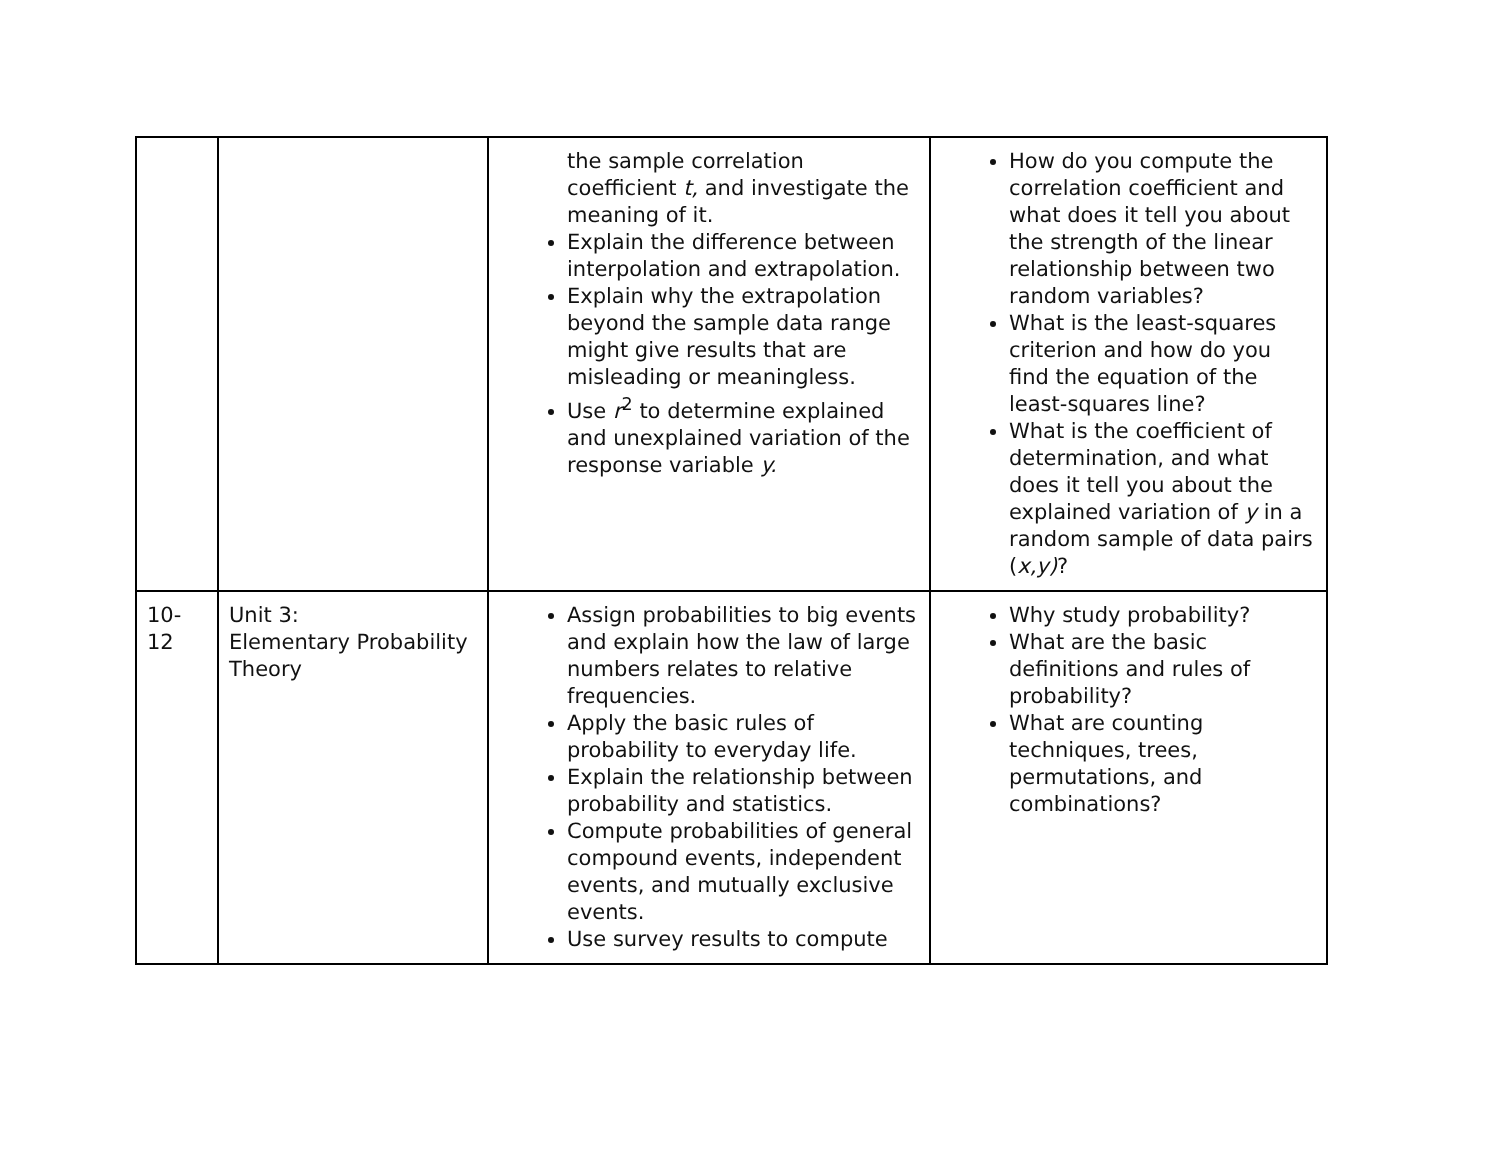| | | the sample correlation coefficient t, and investigate the meaning of it. Explain the difference between interpolation and extrapolation. Explain why the extrapolation beyond the sample data range might give results that are misleading or meaningless. Use r<sup>2</sup> to determine explained and unexplained variation of the response variable y. | How do you compute the correlation coefficient and what does it tell you about the strength of the linear relationship between two random variables? What is the least-squares criterion and how do you find the equation of the least-squares line? What is the coefficient of determination, and what does it tell you about the explained variation of y in a random sample of data pairs ( x,y) ? |
| 10-12 | Unit 3: Elementary Probability Theory | Assign probabilities to big events and explain how the law of large numbers relates to relative frequencies. Apply the basic rules of probability to everyday life. Explain the relationship between probability and statistics. Compute probabilities of general compound events, independent events, and mutually exclusive events. Use survey results to compute | Why study probability? What are the basic definitions and rules of probability? What are counting techniques, trees, permutations, and combinations? |